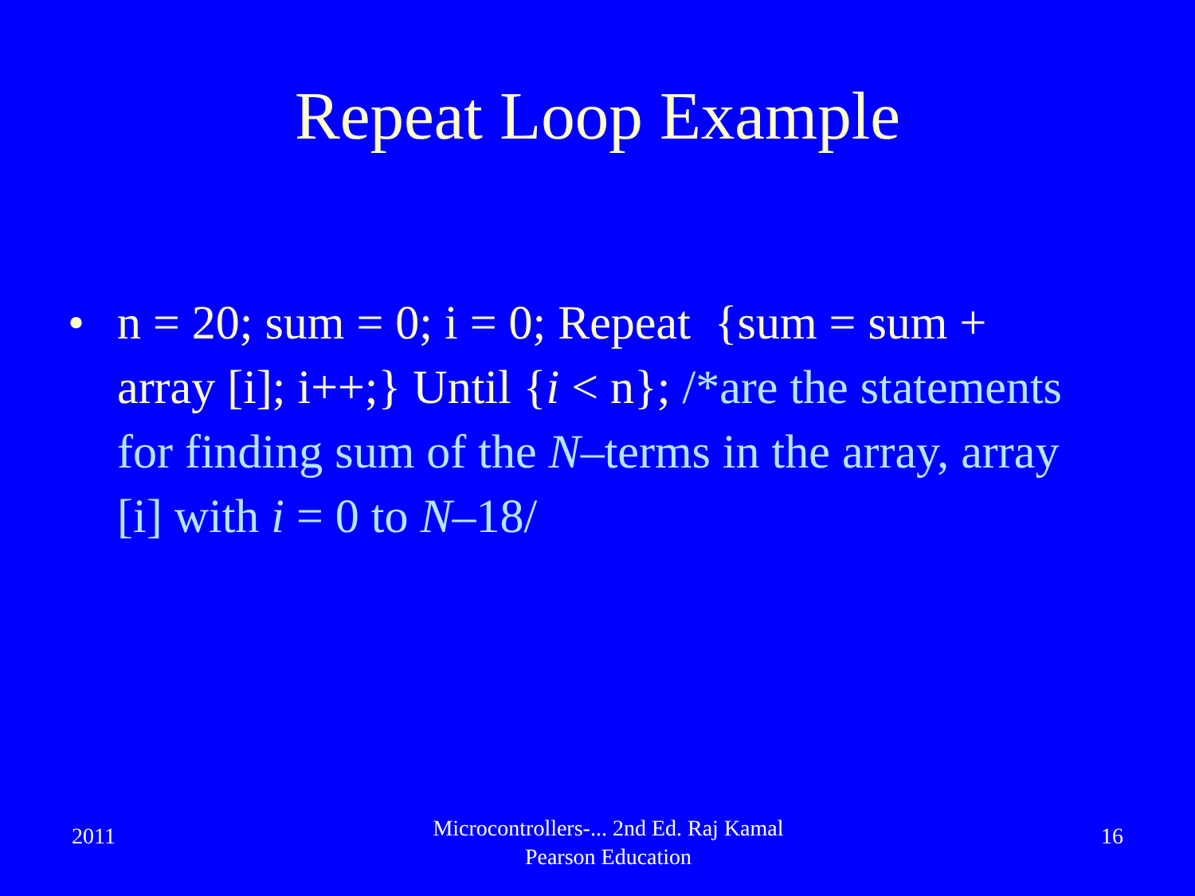Repeat Loop Example
• n = 20; sum = 0; i = 0; Repeat {sum = sum + array [i]; i++;} Until {i < n}; /*are the statements for finding sum of the N–terms in the array, array [i] with i = 0 to N–18/
2011
Microcontrollers-... 2nd Ed. Raj Kamal
Pearson Education
16